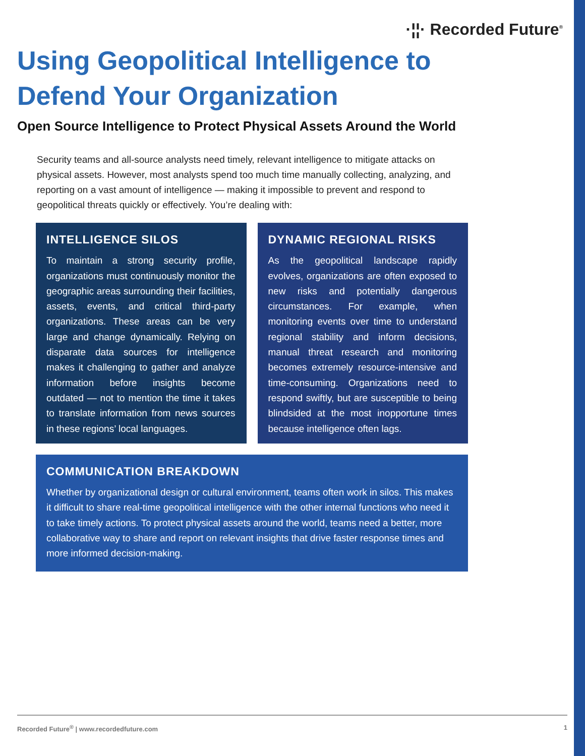·¦¦· Recorded Future<sup>®</sup>
Using Geopolitical Intelligence to Defend Your Organization
Open Source Intelligence to Protect Physical Assets Around the World
Security teams and all-source analysts need timely, relevant intelligence to mitigate attacks on physical assets. However, most analysts spend too much time manually collecting, analyzing, and reporting on a vast amount of intelligence — making it impossible to prevent and respond to geopolitical threats quickly or effectively. You’re dealing with:
INTELLIGENCE SILOS
To maintain a strong security profile, organizations must continuously monitor the geographic areas surrounding their facilities, assets, events, and critical third-party organizations. These areas can be very large and change dynamically. Relying on disparate data sources for intelligence makes it challenging to gather and analyze information before insights become outdated — not to mention the time it takes to translate information from news sources in these regions’ local languages.
DYNAMIC REGIONAL RISKS
As the geopolitical landscape rapidly evolves, organizations are often exposed to new risks and potentially dangerous circumstances. For example, when monitoring events over time to understand regional stability and inform decisions, manual threat research and monitoring becomes extremely resource-intensive and time-consuming. Organizations need to respond swiftly, but are susceptible to being blindsided at the most inopportune times because intelligence often lags.
COMMUNICATION BREAKDOWN
Whether by organizational design or cultural environment, teams often work in silos. This makes it difficult to share real-time geopolitical intelligence with the other internal functions who need it to take timely actions. To protect physical assets around the world, teams need a better, more collaborative way to share and report on relevant insights that drive faster response times and more informed decision-making.
Recorded Future<sup>®</sup> | www.recordedfuture.com 1